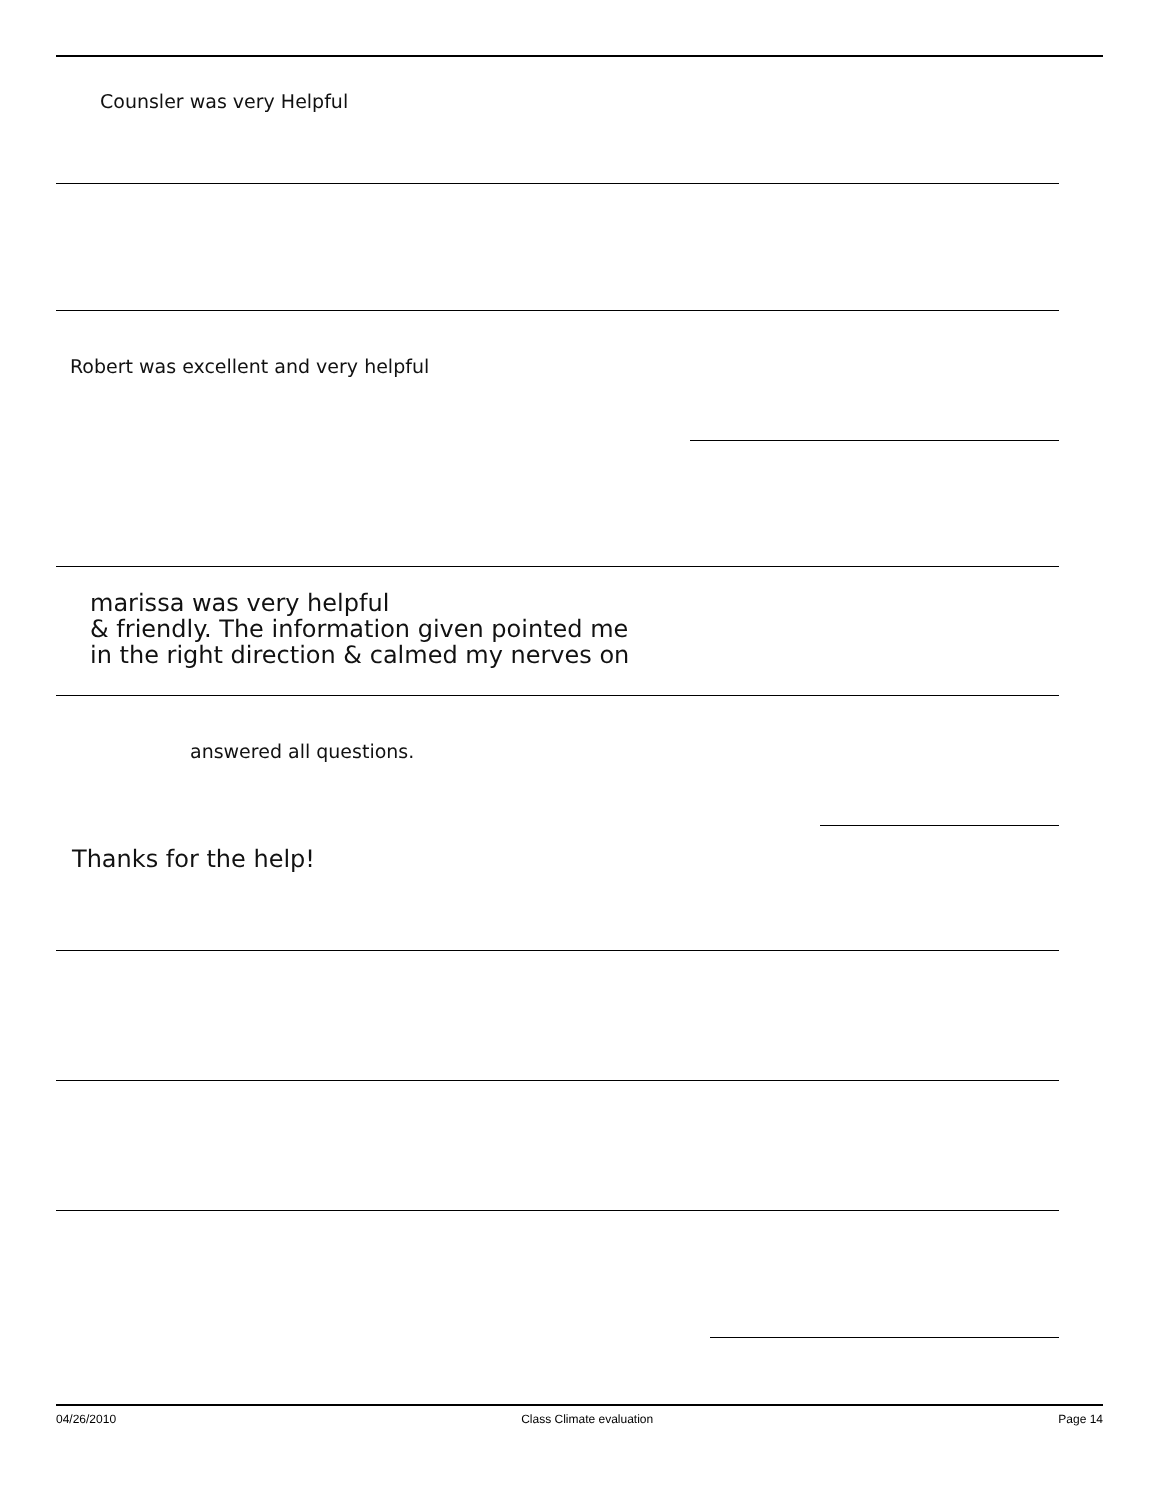Counsler was very Helpful
Robert was excellent and very helpful
marissa was very helpful
& friendly. The information given pointed me
in the right direction & calmed my nerves on
answered all questions.
Thanks for the help!
04/26/2010 Class Climate evaluation Page 14